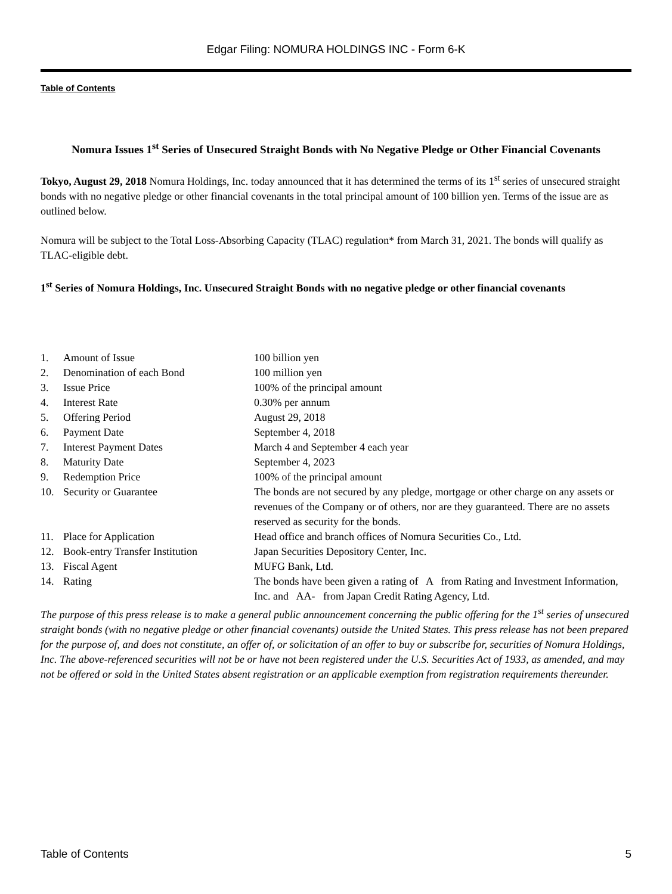Edgar Filing: NOMURA HOLDINGS INC - Form 6-K
Table of Contents
Nomura Issues 1<sup>st</sup> Series of Unsecured Straight Bonds with No Negative Pledge or Other Financial Covenants
Tokyo, August 29, 2018 Nomura Holdings, Inc. today announced that it has determined the terms of its 1<sup>st</sup> series of unsecured straight bonds with no negative pledge or other financial covenants in the total principal amount of 100 billion yen. Terms of the issue are as outlined below.
Nomura will be subject to the Total Loss-Absorbing Capacity (TLAC) regulation* from March 31, 2021. The bonds will qualify as TLAC-eligible debt.
1<sup>st</sup> Series of Nomura Holdings, Inc. Unsecured Straight Bonds with no negative pledge or other financial covenants
| 1. | Amount of Issue | 100 billion yen |
| 2. | Denomination of each Bond | 100 million yen |
| 3. | Issue Price | 100% of the principal amount |
| 4. | Interest Rate | 0.30% per annum |
| 5. | Offering Period | August 29, 2018 |
| 6. | Payment Date | September 4, 2018 |
| 7. | Interest Payment Dates | March 4 and September 4 each year |
| 8. | Maturity Date | September 4, 2023 |
| 9. | Redemption Price | 100% of the principal amount |
| 10. | Security or Guarantee | The bonds are not secured by any pledge, mortgage or other charge on any assets or revenues of the Company or of others, nor are they guaranteed. There are no assets reserved as security for the bonds. |
| 11. | Place for Application | Head office and branch offices of Nomura Securities Co., Ltd. |
| 12. | Book-entry Transfer Institution | Japan Securities Depository Center, Inc. |
| 13. | Fiscal Agent | MUFG Bank, Ltd. |
| 14. | Rating | The bonds have been given a rating of A from Rating and Investment Information, Inc. and AA- from Japan Credit Rating Agency, Ltd. |
The purpose of this press release is to make a general public announcement concerning the public offering for the 1<sup>st</sup> series of unsecured straight bonds (with no negative pledge or other financial covenants) outside the United States. This press release has not been prepared for the purpose of, and does not constitute, an offer of, or solicitation of an offer to buy or subscribe for, securities of Nomura Holdings, Inc. The above-referenced securities will not be or have not been registered under the U.S. Securities Act of 1933, as amended, and may not be offered or sold in the United States absent registration or an applicable exemption from registration requirements thereunder.
Table of Contents 5